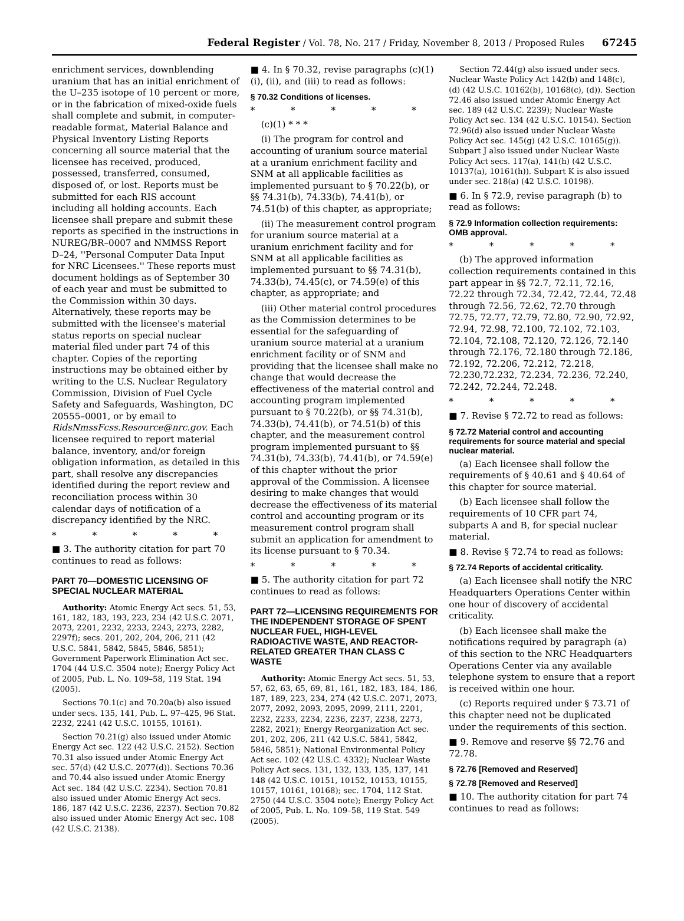Federal Register / Vol. 78, No. 217 / Friday, November 8, 2013 / Proposed Rules 67245
enrichment services, downblending uranium that has an initial enrichment of the U–235 isotope of 10 percent or more, or in the fabrication of mixed-oxide fuels shall complete and submit, in computer-readable format, Material Balance and Physical Inventory Listing Reports concerning all source material that the licensee has received, produced, possessed, transferred, consumed, disposed of, or lost. Reports must be submitted for each RIS account including all holding accounts. Each licensee shall prepare and submit these reports as specified in the instructions in NUREG/BR–0007 and NMMSS Report D–24, ''Personal Computer Data Input for NRC Licensees.'' These reports must document holdings as of September 30 of each year and must be submitted to the Commission within 30 days. Alternatively, these reports may be submitted with the licensee's material status reports on special nuclear material filed under part 74 of this chapter. Copies of the reporting instructions may be obtained either by writing to the U.S. Nuclear Regulatory Commission, Division of Fuel Cycle Safety and Safeguards, Washington, DC 20555–0001, or by email to RidsNmssFcss.Resource@nrc.gov. Each licensee required to report material balance, inventory, and/or foreign obligation information, as detailed in this part, shall resolve any discrepancies identified during the report review and reconciliation process within 30 calendar days of notification of a discrepancy identified by the NRC.
* * * * *
■ 3. The authority citation for part 70 continues to read as follows:
PART 70—DOMESTIC LICENSING OF SPECIAL NUCLEAR MATERIAL
Authority: Atomic Energy Act secs. 51, 53, 161, 182, 183, 193, 223, 234 (42 U.S.C. 2071, 2073, 2201, 2232, 2233, 2243, 2273, 2282, 2297f); secs. 201, 202, 204, 206, 211 (42 U.S.C. 5841, 5842, 5845, 5846, 5851); Government Paperwork Elimination Act sec. 1704 (44 U.S.C. 3504 note); Energy Policy Act of 2005, Pub. L. No. 109–58, 119 Stat. 194 (2005).
Sections 70.1(c) and 70.20a(b) also issued under secs. 135, 141, Pub. L. 97–425, 96 Stat. 2232, 2241 (42 U.S.C. 10155, 10161).
Section 70.21(g) also issued under Atomic Energy Act sec. 122 (42 U.S.C. 2152). Section 70.31 also issued under Atomic Energy Act sec. 57(d) (42 U.S.C. 2077(d)). Sections 70.36 and 70.44 also issued under Atomic Energy Act sec. 184 (42 U.S.C. 2234). Section 70.81 also issued under Atomic Energy Act secs. 186, 187 (42 U.S.C. 2236, 2237). Section 70.82 also issued under Atomic Energy Act sec. 108 (42 U.S.C. 2138).
■ 4. In § 70.32, revise paragraphs (c)(1)(i), (ii), and (iii) to read as follows:
§ 70.32 Conditions of licenses.
* * * * *
(c)(1) * * *
(i) The program for control and accounting of uranium source material at a uranium enrichment facility and SNM at all applicable facilities as implemented pursuant to § 70.22(b), or §§ 74.31(b), 74.33(b), 74.41(b), or 74.51(b) of this chapter, as appropriate;
(ii) The measurement control program for uranium source material at a uranium enrichment facility and for SNM at all applicable facilities as implemented pursuant to §§ 74.31(b), 74.33(b), 74.45(c), or 74.59(e) of this chapter, as appropriate; and
(iii) Other material control procedures as the Commission determines to be essential for the safeguarding of uranium source material at a uranium enrichment facility or of SNM and providing that the licensee shall make no change that would decrease the effectiveness of the material control and accounting program implemented pursuant to § 70.22(b), or §§ 74.31(b), 74.33(b), 74.41(b), or 74.51(b) of this chapter, and the measurement control program implemented pursuant to §§ 74.31(b), 74.33(b), 74.41(b), or 74.59(e) of this chapter without the prior approval of the Commission. A licensee desiring to make changes that would decrease the effectiveness of its material control and accounting program or its measurement control program shall submit an application for amendment to its license pursuant to § 70.34.
* * * * *
■ 5. The authority citation for part 72 continues to read as follows:
PART 72—LICENSING REQUIREMENTS FOR THE INDEPENDENT STORAGE OF SPENT NUCLEAR FUEL, HIGH-LEVEL RADIOACTIVE WASTE, AND REACTOR-RELATED GREATER THAN CLASS C WASTE
Authority: Atomic Energy Act secs. 51, 53, 57, 62, 63, 65, 69, 81, 161, 182, 183, 184, 186, 187, 189, 223, 234, 274 (42 U.S.C. 2071, 2073, 2077, 2092, 2093, 2095, 2099, 2111, 2201, 2232, 2233, 2234, 2236, 2237, 2238, 2273, 2282, 2021); Energy Reorganization Act sec. 201, 202, 206, 211 (42 U.S.C. 5841, 5842, 5846, 5851); National Environmental Policy Act sec. 102 (42 U.S.C. 4332); Nuclear Waste Policy Act secs. 131, 132, 133, 135, 137, 141 148 (42 U.S.C. 10151, 10152, 10153, 10155, 10157, 10161, 10168); sec. 1704, 112 Stat. 2750 (44 U.S.C. 3504 note); Energy Policy Act of 2005, Pub. L. No. 109–58, 119 Stat. 549 (2005).
Section 72.44(g) also issued under secs. Nuclear Waste Policy Act 142(b) and 148(c), (d) (42 U.S.C. 10162(b), 10168(c), (d)). Section 72.46 also issued under Atomic Energy Act sec. 189 (42 U.S.C. 2239); Nuclear Waste Policy Act sec. 134 (42 U.S.C. 10154). Section 72.96(d) also issued under Nuclear Waste Policy Act sec. 145(g) (42 U.S.C. 10165(g)). Subpart J also issued under Nuclear Waste Policy Act secs. 117(a), 141(h) (42 U.S.C. 10137(a), 10161(h)). Subpart K is also issued under sec. 218(a) (42 U.S.C. 10198).
■ 6. In § 72.9, revise paragraph (b) to read as follows:
§ 72.9 Information collection requirements: OMB approval.
* * * * *
(b) The approved information collection requirements contained in this part appear in §§ 72.7, 72.11, 72.16, 72.22 through 72.34, 72.42, 72.44, 72.48 through 72.56, 72.62, 72.70 through 72.75, 72.77, 72.79, 72.80, 72.90, 72.92, 72.94, 72.98, 72.100, 72.102, 72.103, 72.104, 72.108, 72.120, 72.126, 72.140 through 72.176, 72.180 through 72.186, 72.192, 72.206, 72.212, 72.218, 72.230,72.232, 72.234, 72.236, 72.240, 72.242, 72.244, 72.248.
* * * * *
■ 7. Revise § 72.72 to read as follows:
§ 72.72 Material control and accounting requirements for source material and special nuclear material.
(a) Each licensee shall follow the requirements of § 40.61 and § 40.64 of this chapter for source material.
(b) Each licensee shall follow the requirements of 10 CFR part 74, subparts A and B, for special nuclear material.
■ 8. Revise § 72.74 to read as follows:
§ 72.74 Reports of accidental criticality.
(a) Each licensee shall notify the NRC Headquarters Operations Center within one hour of discovery of accidental criticality.
(b) Each licensee shall make the notifications required by paragraph (a) of this section to the NRC Headquarters Operations Center via any available telephone system to ensure that a report is received within one hour.
(c) Reports required under § 73.71 of this chapter need not be duplicated under the requirements of this section.
■ 9. Remove and reserve §§ 72.76 and 72.78.
§ 72.76 [Removed and Reserved]
§ 72.78 [Removed and Reserved]
■ 10. The authority citation for part 74 continues to read as follows: